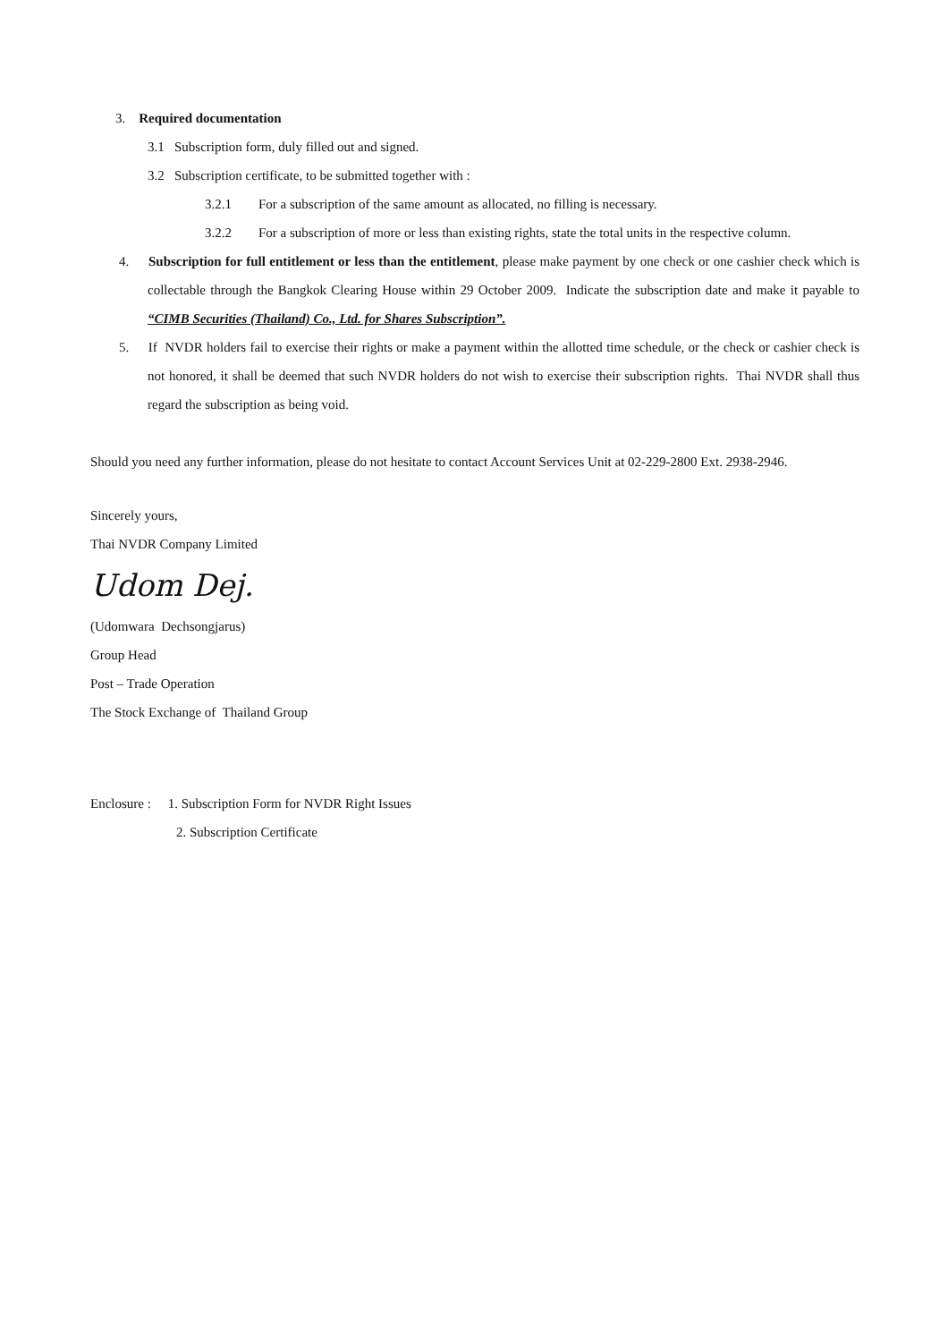3. Required documentation
3.1 Subscription form, duly filled out and signed.
3.2 Subscription certificate, to be submitted together with :
3.2.1 For a subscription of the same amount as allocated, no filling is necessary.
3.2.2 For a subscription of more or less than existing rights, state the total units in the respective column.
4. Subscription for full entitlement or less than the entitlement, please make payment by one check or one cashier check which is collectable through the Bangkok Clearing House within 29 October 2009. Indicate the subscription date and make it payable to “CIMB Securities (Thailand) Co., Ltd. for Shares Subscription”.
5. If NVDR holders fail to exercise their rights or make a payment within the allotted time schedule, or the check or cashier check is not honored, it shall be deemed that such NVDR holders do not wish to exercise their subscription rights. Thai NVDR shall thus regard the subscription as being void.
Should you need any further information, please do not hesitate to contact Account Services Unit at 02-229-2800 Ext. 2938-2946.
Sincerely yours,
Thai NVDR Company Limited
Udom Dej.
(Udomwara Dechsongjarus)
Group Head
Post – Trade Operation
The Stock Exchange of Thailand Group
Enclosure : 1. Subscription Form for NVDR Right Issues
2. Subscription Certificate